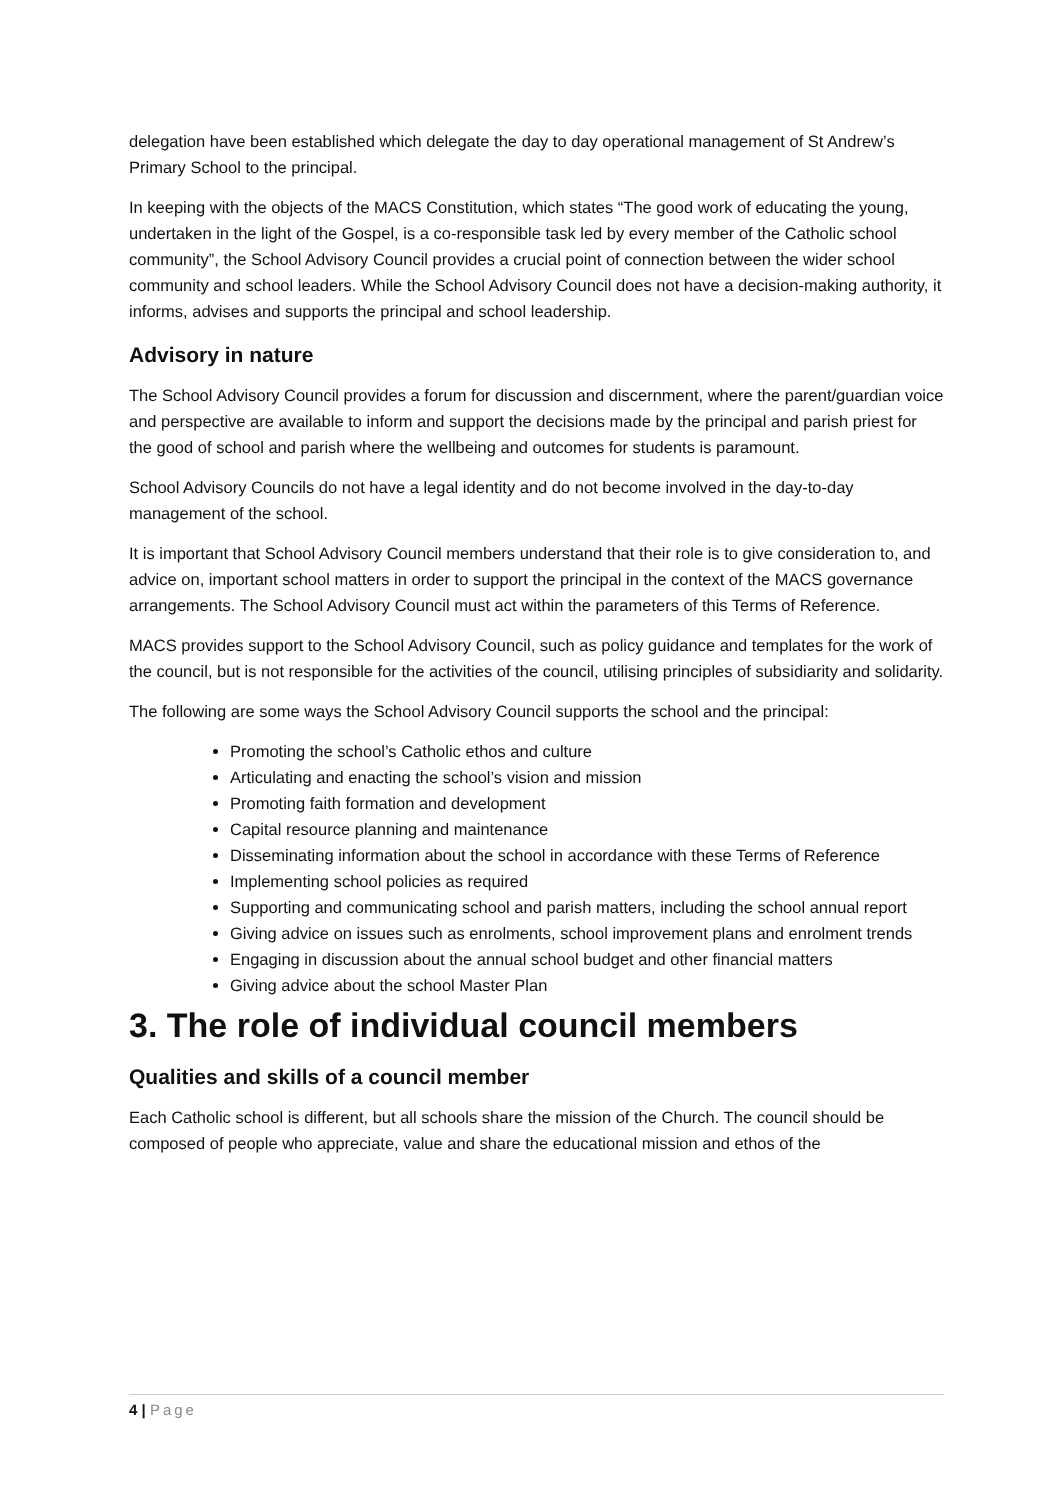delegation have been established which delegate the day to day operational management of St Andrew’s Primary School to the principal.
In keeping with the objects of the MACS Constitution, which states “The good work of educating the young, undertaken in the light of the Gospel, is a co-responsible task led by every member of the Catholic school community”, the School Advisory Council provides a crucial point of connection between the wider school community and school leaders. While the School Advisory Council does not have a decision-making authority, it informs, advises and supports the principal and school leadership.
Advisory in nature
The School Advisory Council provides a forum for discussion and discernment, where the parent/guardian voice and perspective are available to inform and support the decisions made by the principal and parish priest for the good of school and parish where the wellbeing and outcomes for students is paramount.
School Advisory Councils do not have a legal identity and do not become involved in the day-to-day management of the school.
It is important that School Advisory Council members understand that their role is to give consideration to, and advice on, important school matters in order to support the principal in the context of the MACS governance arrangements. The School Advisory Council must act within the parameters of this Terms of Reference.
MACS provides support to the School Advisory Council, such as policy guidance and templates for the work of the council, but is not responsible for the activities of the council, utilising principles of subsidiarity and solidarity.
The following are some ways the School Advisory Council supports the school and the principal:
Promoting the school’s Catholic ethos and culture
Articulating and enacting the school’s vision and mission
Promoting faith formation and development
Capital resource planning and maintenance
Disseminating information about the school in accordance with these Terms of Reference
Implementing school policies as required
Supporting and communicating school and parish matters, including the school annual report
Giving advice on issues such as enrolments, school improvement plans and enrolment trends
Engaging in discussion about the annual school budget and other financial matters
Giving advice about the school Master Plan
3. The role of individual council members
Qualities and skills of a council member
Each Catholic school is different, but all schools share the mission of the Church. The council should be composed of people who appreciate, value and share the educational mission and ethos of the
4 | Page